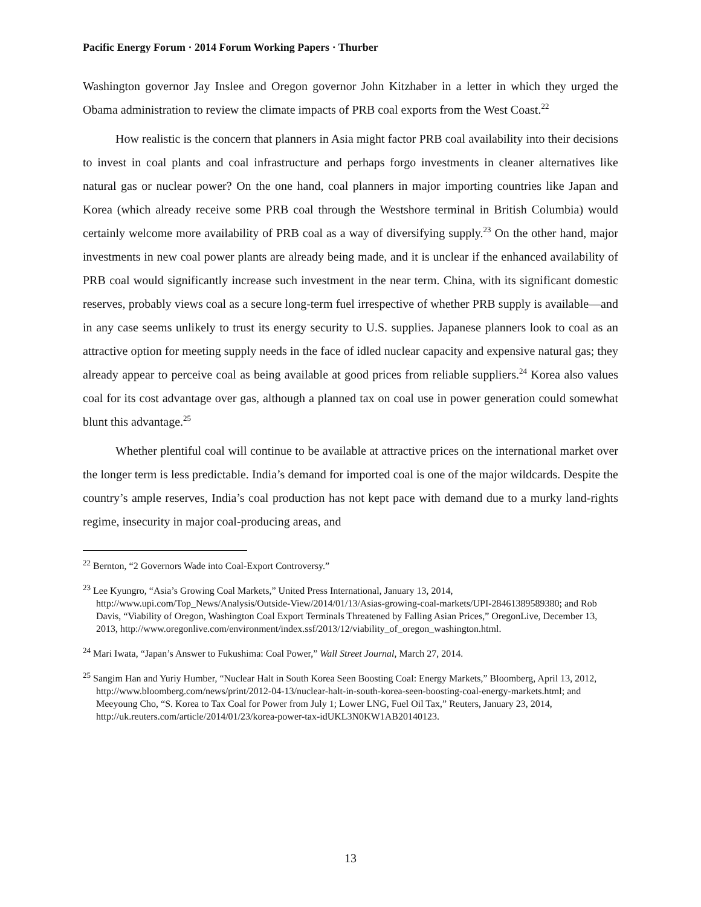Pacific Energy Forum · 2014 Forum Working Papers · Thurber
Washington governor Jay Inslee and Oregon governor John Kitzhaber in a letter in which they urged the Obama administration to review the climate impacts of PRB coal exports from the West Coast.<sup>22</sup>
How realistic is the concern that planners in Asia might factor PRB coal availability into their decisions to invest in coal plants and coal infrastructure and perhaps forgo investments in cleaner alternatives like natural gas or nuclear power? On the one hand, coal planners in major importing countries like Japan and Korea (which already receive some PRB coal through the Westshore terminal in British Columbia) would certainly welcome more availability of PRB coal as a way of diversifying supply.<sup>23</sup> On the other hand, major investments in new coal power plants are already being made, and it is unclear if the enhanced availability of PRB coal would significantly increase such investment in the near term. China, with its significant domestic reserves, probably views coal as a secure long-term fuel irrespective of whether PRB supply is available—and in any case seems unlikely to trust its energy security to U.S. supplies. Japanese planners look to coal as an attractive option for meeting supply needs in the face of idled nuclear capacity and expensive natural gas; they already appear to perceive coal as being available at good prices from reliable suppliers.<sup>24</sup> Korea also values coal for its cost advantage over gas, although a planned tax on coal use in power generation could somewhat blunt this advantage.<sup>25</sup>
Whether plentiful coal will continue to be available at attractive prices on the international market over the longer term is less predictable. India’s demand for imported coal is one of the major wildcards. Despite the country’s ample reserves, India’s coal production has not kept pace with demand due to a murky land-rights regime, insecurity in major coal-producing areas, and
<sup>22</sup> Bernton, “2 Governors Wade into Coal-Export Controversy.”
<sup>23</sup> Lee Kyungro, “Asia’s Growing Coal Markets,” United Press International, January 13, 2014, http://www.upi.com/Top_News/Analysis/Outside-View/2014/01/13/Asias-growing-coal-markets/UPI-28461389589380; and Rob Davis, “Viability of Oregon, Washington Coal Export Terminals Threatened by Falling Asian Prices,” OregonLive, December 13, 2013, http://www.oregonlive.com/environment/index.ssf/2013/12/viability_of_oregon_washington.html.
<sup>24</sup> Mari Iwata, “Japan’s Answer to Fukushima: Coal Power,” Wall Street Journal, March 27, 2014.
<sup>25</sup> Sangim Han and Yuriy Humber, “Nuclear Halt in South Korea Seen Boosting Coal: Energy Markets,” Bloomberg, April 13, 2012, http://www.bloomberg.com/news/print/2012-04-13/nuclear-halt-in-south-korea-seen-boosting-coal-energy-markets.html; and Meeyoung Cho, “S. Korea to Tax Coal for Power from July 1; Lower LNG, Fuel Oil Tax,” Reuters, January 23, 2014, http://uk.reuters.com/article/2014/01/23/korea-power-tax-idUKL3N0KW1AB20140123.
13